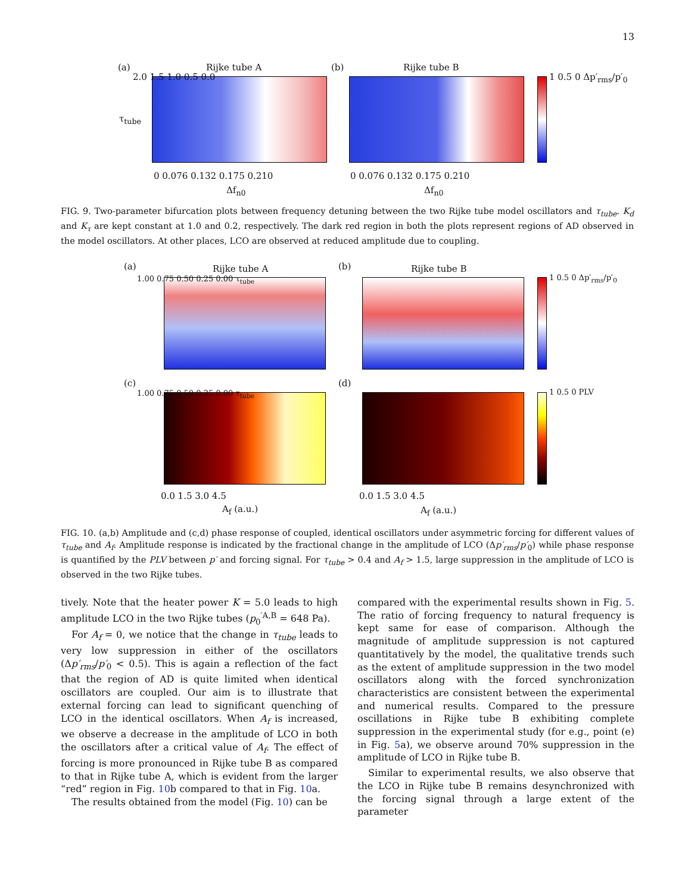13
(a) Rijke tube A (b) Rijke tube B
2.0 1.5 1.0 0.5 0.0
0 0.076 0.132 0.175 0.210 0 0.076 0.132 0.175 0.210
Δf<sub>n0</sub> Δf<sub>n0</sub>
τ<sub>tube</sub>
1 0.5 0 Δp′<sub>rms</sub>/p′<sub>0</sub>
FIG. 9. Two-parameter bifurcation plots between frequency detuning between the two Rijke tube model oscillators and τ<sub>tube</sub>. K<sub>d</sub> and K<sub>τ</sub> are kept constant at 1.0 and 0.2, respectively. The dark red region in both the plots represent regions of AD observed in the model oscillators. At other places, LCO are observed at reduced amplitude due to coupling.
(a) Rijke tube A (b) Rijke tube B
(c) (d)
1.00 0.75 0.50 0.25 0.00 τ<sub>tube</sub>
1.00 0.75 0.50 0.25 0.00 τ<sub>tube</sub>
1 0.5 0 Δp′<sub>rms</sub>/p′<sub>0</sub>
1 0.5 0 PLV
0.0 1.5 3.0 4.5 0.0 1.5 3.0 4.5
A<sub>f</sub> (a.u.) A<sub>f</sub> (a.u.)
FIG. 10. (a,b) Amplitude and (c,d) phase response of coupled, identical oscillators under asymmetric forcing for different values of τ<sub>tube</sub> and A<sub>f</sub>. Amplitude response is indicated by the fractional change in the amplitude of LCO (Δp′<sub>rms</sub>/p′<sub>0</sub>) while phase response is quantified by the PLV between p′ and forcing signal. For τ<sub>tube</sub> > 0.4 and A<sub>f</sub> > 1.5, large suppression in the amplitude of LCO is observed in the two Rijke tubes.
tively. Note that the heater power K = 5.0 leads to high amplitude LCO in the two Rijke tubes (p<sub>0</sub><sup>′A,B</sup> = 648 Pa).
For A<sub>f</sub> = 0, we notice that the change in τ<sub>tube</sub> leads to very low suppression in either of the oscillators (Δp′<sub>rms</sub>/p′<sub>0</sub> < 0.5). This is again a reflection of the fact that the region of AD is quite limited when identical oscillators are coupled. Our aim is to illustrate that external forcing can lead to significant quenching of LCO in the identical oscillators. When A<sub>f</sub> is increased, we observe a decrease in the amplitude of LCO in both the oscillators after a critical value of A<sub>f</sub>. The effect of forcing is more pronounced in Rijke tube B as compared to that in Rijke tube A, which is evident from the larger “red” region in Fig. 10b compared to that in Fig. 10a.
The results obtained from the model (Fig. 10) can be
compared with the experimental results shown in Fig. 5. The ratio of forcing frequency to natural frequency is kept same for ease of comparison. Although the magnitude of amplitude suppression is not captured quantitatively by the model, the qualitative trends such as the extent of amplitude suppression in the two model oscillators along with the forced synchronization characteristics are consistent between the experimental and numerical results. Compared to the pressure oscillations in Rijke tube B exhibiting complete suppression in the experimental study (for e.g., point (e) in Fig. 5a), we observe around 70% suppression in the amplitude of LCO in Rijke tube B.
Similar to experimental results, we also observe that the LCO in Rijke tube B remains desynchronized with the forcing signal through a large extent of the parameter